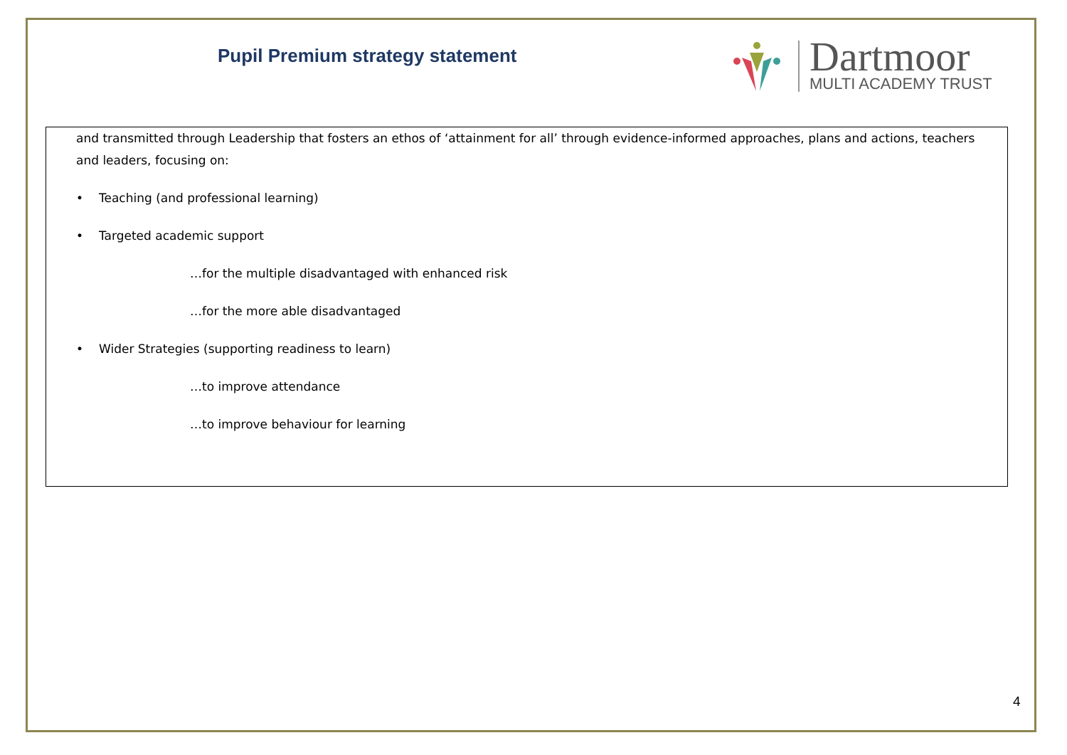Pupil Premium strategy statement
Dartmoor
MULTI ACADEMY TRUST
| and transmitted through Leadership that fosters an ethos of ‘attainment for all’ through evidence-informed approaches, plans and actions, teachers and leaders, focusing on: • Teaching (and professional learning) • Targeted academic support …for the multiple disadvantaged with enhanced risk …for the more able disadvantaged • Wider Strategies (supporting readiness to learn) …to improve attendance …to improve behaviour for learning |
4